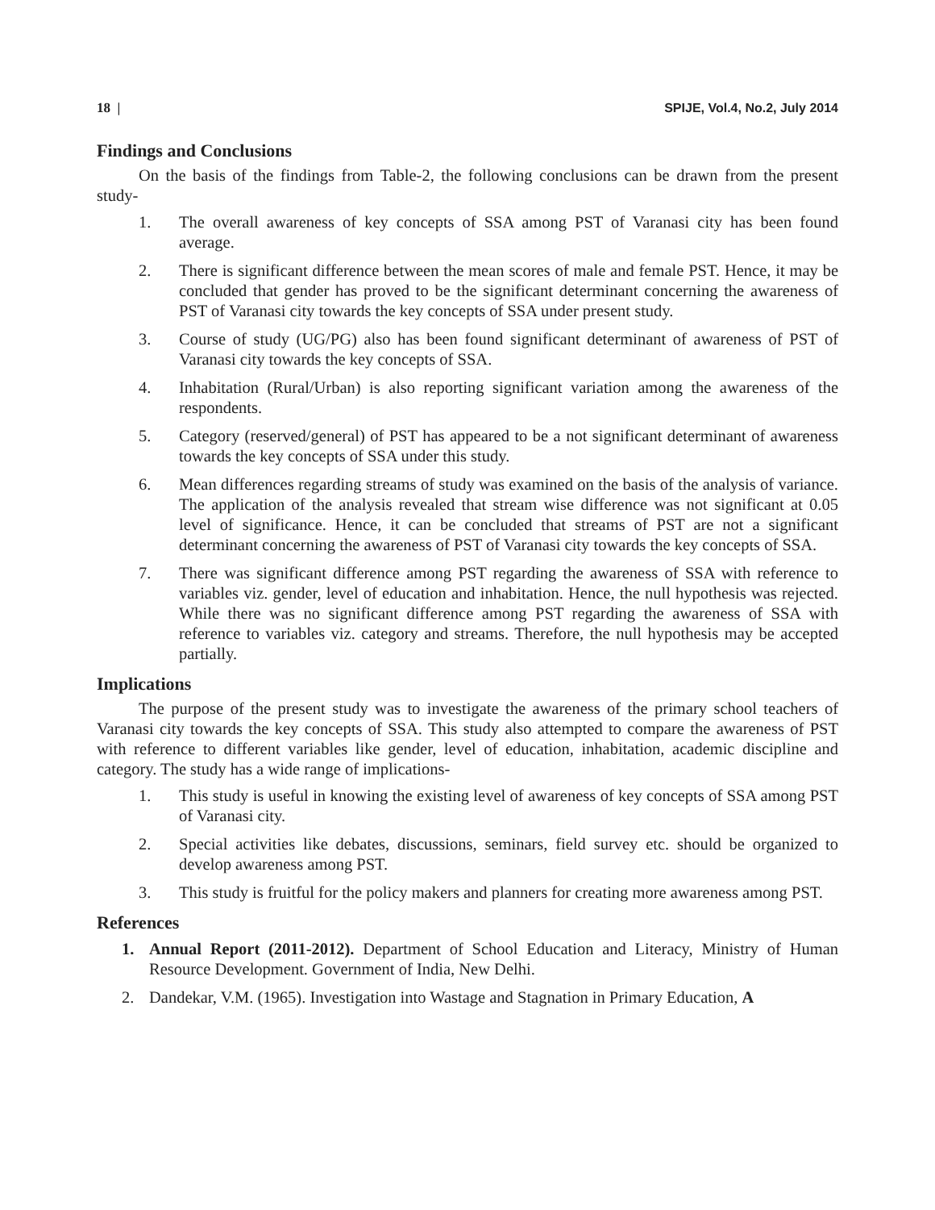18 | SPIJE, Vol.4, No.2, July 2014
Findings and Conclusions
On the basis of the findings from Table-2, the following conclusions can be drawn from the present study-
1. The overall awareness of key concepts of SSA among PST of Varanasi city has been found average.
2. There is significant difference between the mean scores of male and female PST. Hence, it may be concluded that gender has proved to be the significant determinant concerning the awareness of PST of Varanasi city towards the key concepts of SSA under present study.
3. Course of study (UG/PG) also has been found significant determinant of awareness of PST of Varanasi city towards the key concepts of SSA.
4. Inhabitation (Rural/Urban) is also reporting significant variation among the awareness of the respondents.
5. Category (reserved/general) of PST has appeared to be a not significant determinant of awareness towards the key concepts of SSA under this study.
6. Mean differences regarding streams of study was examined on the basis of the analysis of variance. The application of the analysis revealed that stream wise difference was not significant at 0.05 level of significance. Hence, it can be concluded that streams of PST are not a significant determinant concerning the awareness of PST of Varanasi city towards the key concepts of SSA.
7. There was significant difference among PST regarding the awareness of SSA with reference to variables viz. gender, level of education and inhabitation. Hence, the null hypothesis was rejected. While there was no significant difference among PST regarding the awareness of SSA with reference to variables viz. category and streams. Therefore, the null hypothesis may be accepted partially.
Implications
The purpose of the present study was to investigate the awareness of the primary school teachers of Varanasi city towards the key concepts of SSA. This study also attempted to compare the awareness of PST with reference to different variables like gender, level of education, inhabitation, academic discipline and category. The study has a wide range of implications-
1. This study is useful in knowing the existing level of awareness of key concepts of SSA among PST of Varanasi city.
2. Special activities like debates, discussions, seminars, field survey etc. should be organized to develop awareness among PST.
3. This study is fruitful for the policy makers and planners for creating more awareness among PST.
References
1. Annual Report (2011-2012). Department of School Education and Literacy, Ministry of Human Resource Development. Government of India, New Delhi.
2. Dandekar, V.M. (1965). Investigation into Wastage and Stagnation in Primary Education, A